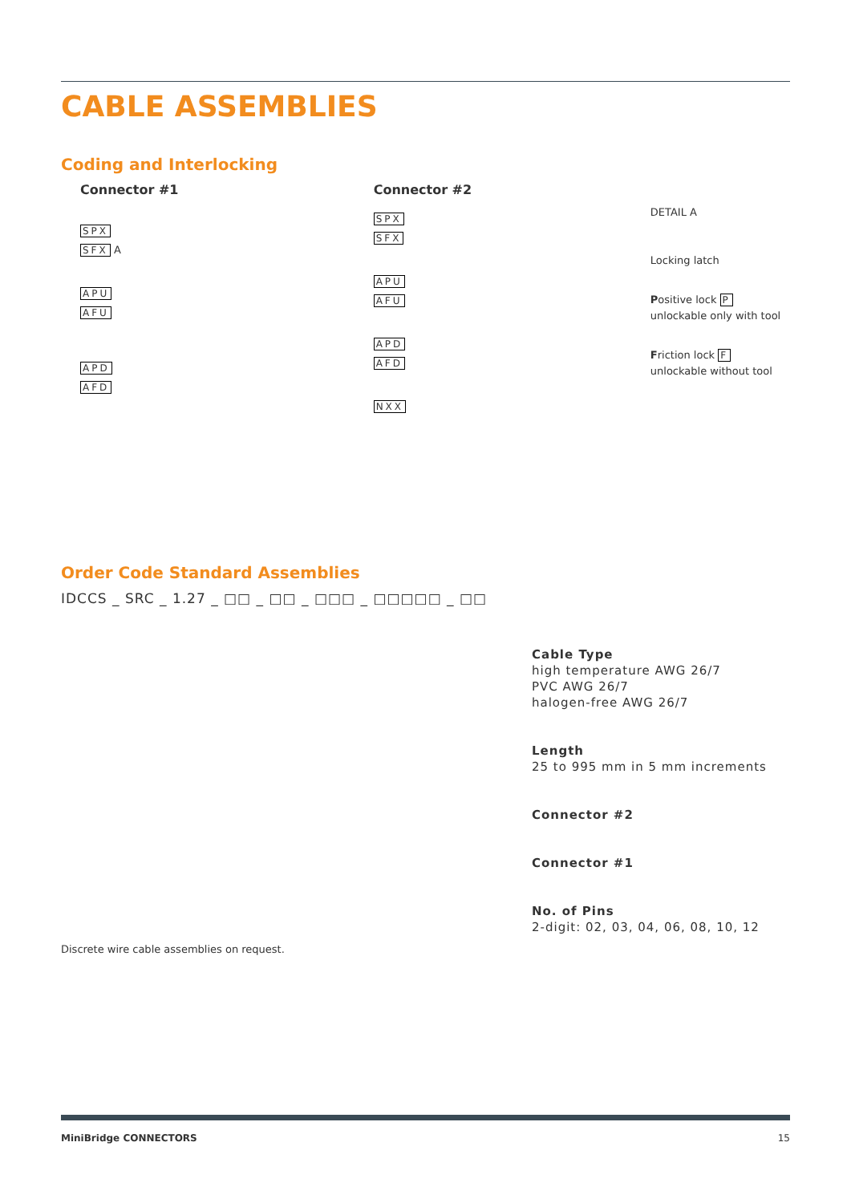CABLE ASSEMBLIES
Coding and Interlocking
Connector #1
SPX
SFX A
APU
AFU
APD
AFD
Connector #2
SPX
SFX
APU
AFU
APD
AFD
NXX
DETAIL A
Locking latch
Positive lock P
unlockable only with tool
Friction lock F
unlockable without tool
Order Code Standard Assemblies
IDCCS _ SRC _ 1.27 _ □□ _ □□ _ □□□ _ □□□□□ _ □□
Cable Type
high temperature AWG 26/7
PVC AWG 26/7
halogen-free AWG 26/7
Length
25 to 995 mm in 5 mm increments
Connector #2
Connector #1
No. of Pins
2-digit: 02, 03, 04, 06, 08, 10, 12
Discrete wire cable assemblies on request.
MiniBridge CONNECTORS 15